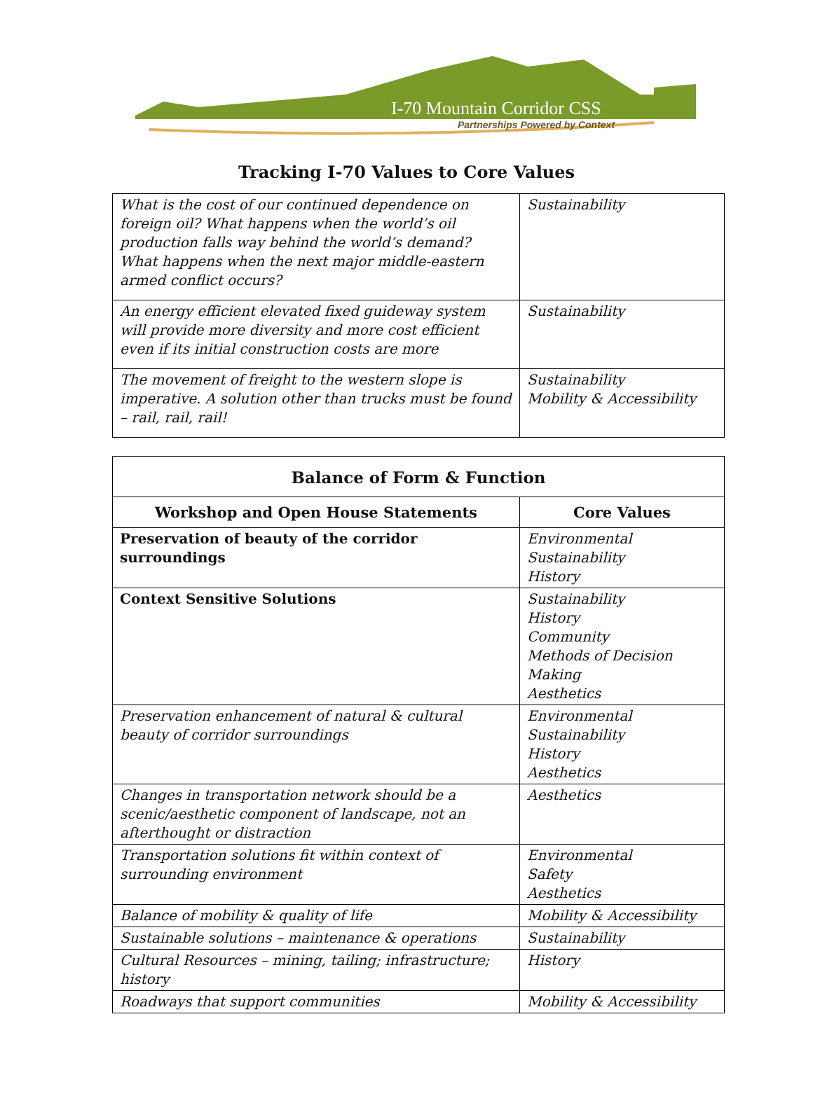I-70 Mountain Corridor CSS
Partnerships Powered by Context
Tracking I-70 Values to Core Values
| What is the cost of our continued dependence on foreign oil? What happens when the world’s oil production falls way behind the world’s demand? What happens when the next major middle-eastern armed conflict occurs? | Sustainability |
| An energy efficient elevated fixed guideway system will provide more diversity and more cost efficient even if its initial construction costs are more | Sustainability |
| The movement of freight to the western slope is imperative. A solution other than trucks must be found – rail, rail, rail! | Sustainability Mobility & Accessibility |
| Balance of Form & Function | |
| --- | --- |
| Workshop and Open House Statements | Core Values |
| Preservation of beauty of the corridor surroundings | Environmental Sustainability History |
| Context Sensitive Solutions | Sustainability History Community Methods of Decision Making Aesthetics |
| Preservation enhancement of natural & cultural beauty of corridor surroundings | Environmental Sustainability History Aesthetics |
| Changes in transportation network should be a scenic/aesthetic component of landscape, not an afterthought or distraction | Aesthetics |
| Transportation solutions fit within context of surrounding environment | Environmental Safety Aesthetics |
| Balance of mobility & quality of life | Mobility & Accessibility |
| Sustainable solutions – maintenance & operations | Sustainability |
| Cultural Resources – mining, tailing; infrastructure; history | History |
| Roadways that support communities | Mobility & Accessibility |